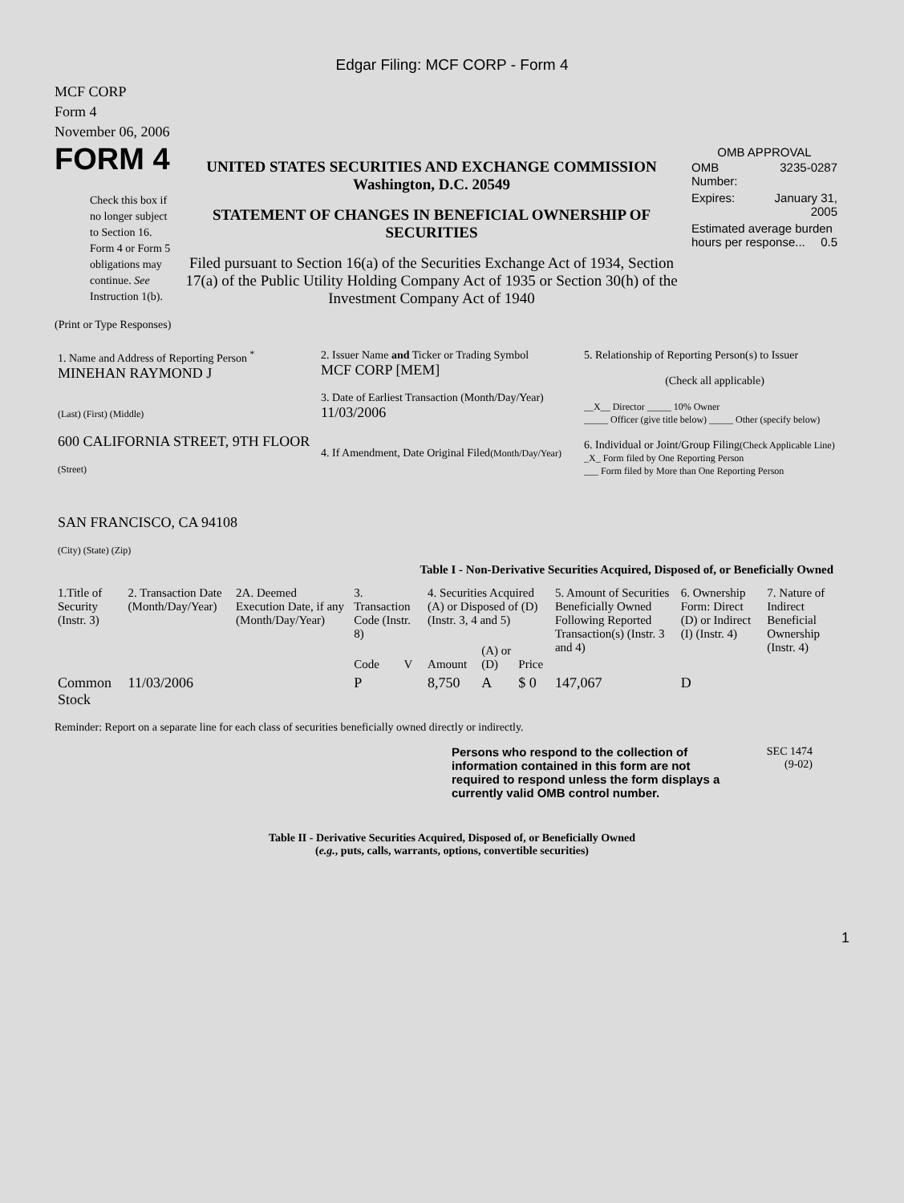Edgar Filing: MCF CORP - Form 4
MCF CORP
Form 4
November 06, 2006
FORM 4
Check this box if no longer subject to Section 16. Form 4 or Form 5 obligations may continue. See Instruction 1(b).
UNITED STATES SECURITIES AND EXCHANGE COMMISSION
Washington, D.C. 20549
STATEMENT OF CHANGES IN BENEFICIAL OWNERSHIP OF SECURITIES
Filed pursuant to Section 16(a) of the Securities Exchange Act of 1934, Section 17(a) of the Public Utility Holding Company Act of 1935 or Section 30(h) of the Investment Company Act of 1940
OMB APPROVAL
| OMB Number: | 3235-0287 |
| Expires: | January 31, 2005 |
| Estimated average burden hours per response... 0.5 | |
(Print or Type Responses)
| 1. Name and Address of Reporting Person <sup>*</sup> MINEHAN RAYMOND J (Last) (First) (Middle) 600 CALIFORNIA STREET, 9TH FLOOR (Street) SAN FRANCISCO, CA 94108 (City) (State) (Zip) | 2. Issuer Name and Ticker or Trading Symbol MCF CORP [MEM] 3. Date of Earliest Transaction (Month/Day/Year) 11/03/2006 4. If Amendment, Date Original Filed (Month/Day/Year) | 5. Relationship of Reporting Person(s) to Issuer (Check all applicable) __X__ Director _____ 10% Owner _____ Officer (give title below) _____ Other (specify below) 6. Individual or Joint/Group Filing (Check Applicable Line) _X_ Form filed by One Reporting Person ___ Form filed by More than One Reporting Person |
Table I - Non-Derivative Securities Acquired, Disposed of, or Beneficially Owned
| 1.Title of Security (Instr. 3) | 2. Transaction Date (Month/Day/Year) | 2A. Deemed Execution Date, if any (Month/Day/Year) | 3. Transaction Code (Instr. 8) | | 4. Securities Acquired (A) or Disposed of (D) (Instr. 3, 4 and 5) | | | 5. Amount of Securities Beneficially Owned Following Reported Transaction(s) (Instr. 3 and 4) | 6. Ownership Form: Direct (D) or Indirect (I) (Instr. 4) | 7. Nature of Indirect Beneficial Ownership (Instr. 4) |
| --- | --- | --- | --- | --- | --- | --- | --- | --- | --- | --- |
| | | | Code | V | Amount | (A) or (D) | Price | | | |
| Common Stock | 11/03/2006 | | P | | 8,750 | A | $ 0 | 147,067 | D | |
Reminder: Report on a separate line for each class of securities beneficially owned directly or indirectly.
Persons who respond to the collection of information contained in this form are not required to respond unless the form displays a currently valid OMB control number.
SEC 1474
(9-02)
Table II - Derivative Securities Acquired, Disposed of, or Beneficially Owned
(e.g., puts, calls, warrants, options, convertible securities)
1